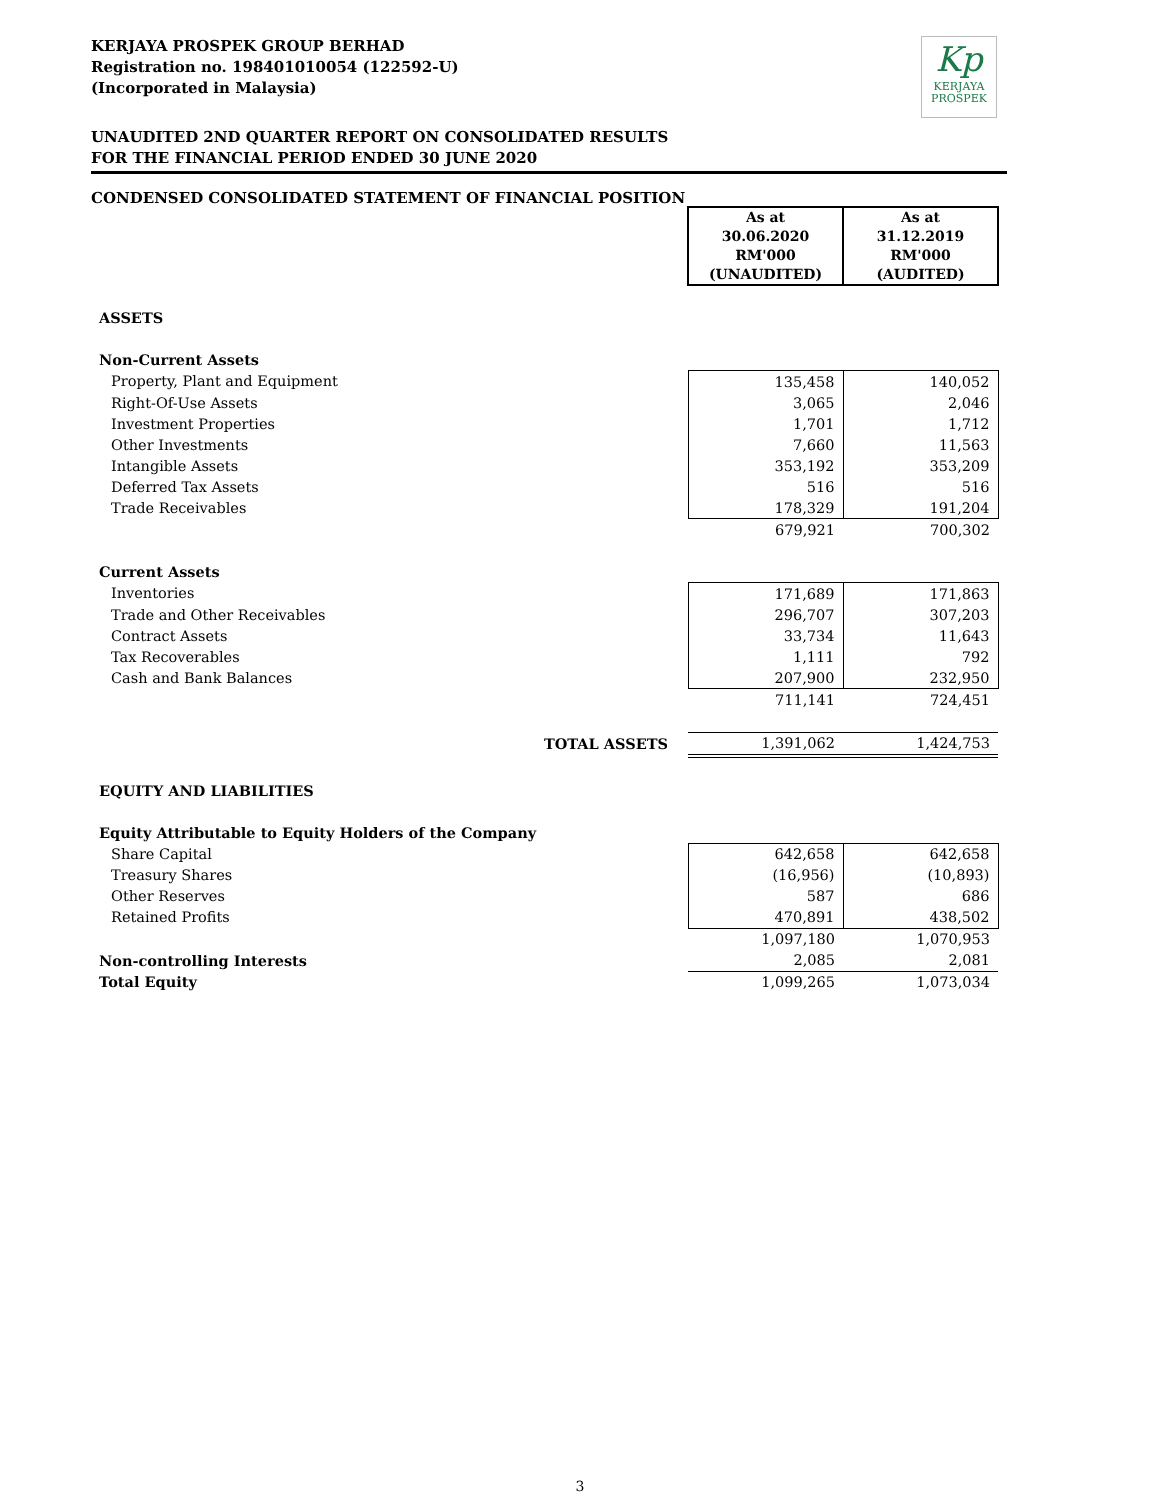Kp
KERJAYA
PROSPEK
KERJAYA PROSPEK GROUP BERHAD
Registration no. 198401010054 (122592-U)
(Incorporated in Malaysia)
UNAUDITED 2ND QUARTER REPORT ON CONSOLIDATED RESULTS
FOR THE FINANCIAL PERIOD ENDED 30 JUNE 2020
CONDENSED CONSOLIDATED STATEMENT OF FINANCIAL POSITION
| | As at 30.06.2020 RM'000 (UNAUDITED) | As at 31.12.2019 RM'000 (AUDITED) |
| ASSETS | | |
| Non-Current Assets | | |
| Property, Plant and Equipment | 135,458 | 140,052 |
| Right-Of-Use Assets | 3,065 | 2,046 |
| Investment Properties | 1,701 | 1,712 |
| Other Investments | 7,660 | 11,563 |
| Intangible Assets | 353,192 | 353,209 |
| Deferred Tax Assets | 516 | 516 |
| Trade Receivables | 178,329 | 191,204 |
| | 679,921 | 700,302 |
| Current Assets | | |
| Inventories | 171,689 | 171,863 |
| Trade and Other Receivables | 296,707 | 307,203 |
| Contract Assets | 33,734 | 11,643 |
| Tax Recoverables | 1,111 | 792 |
| Cash and Bank Balances | 207,900 | 232,950 |
| | 711,141 | 724,451 |
| TOTAL ASSETS | 1,391,062 | 1,424,753 |
| EQUITY AND LIABILITIES | | |
| Equity Attributable to Equity Holders of the Company | | |
| Share Capital | 642,658 | 642,658 |
| Treasury Shares | (16,956) | (10,893) |
| Other Reserves | 587 | 686 |
| Retained Profits | 470,891 | 438,502 |
| | 1,097,180 | 1,070,953 |
| Non-controlling Interests | 2,085 | 2,081 |
| Total Equity | 1,099,265 | 1,073,034 |
3